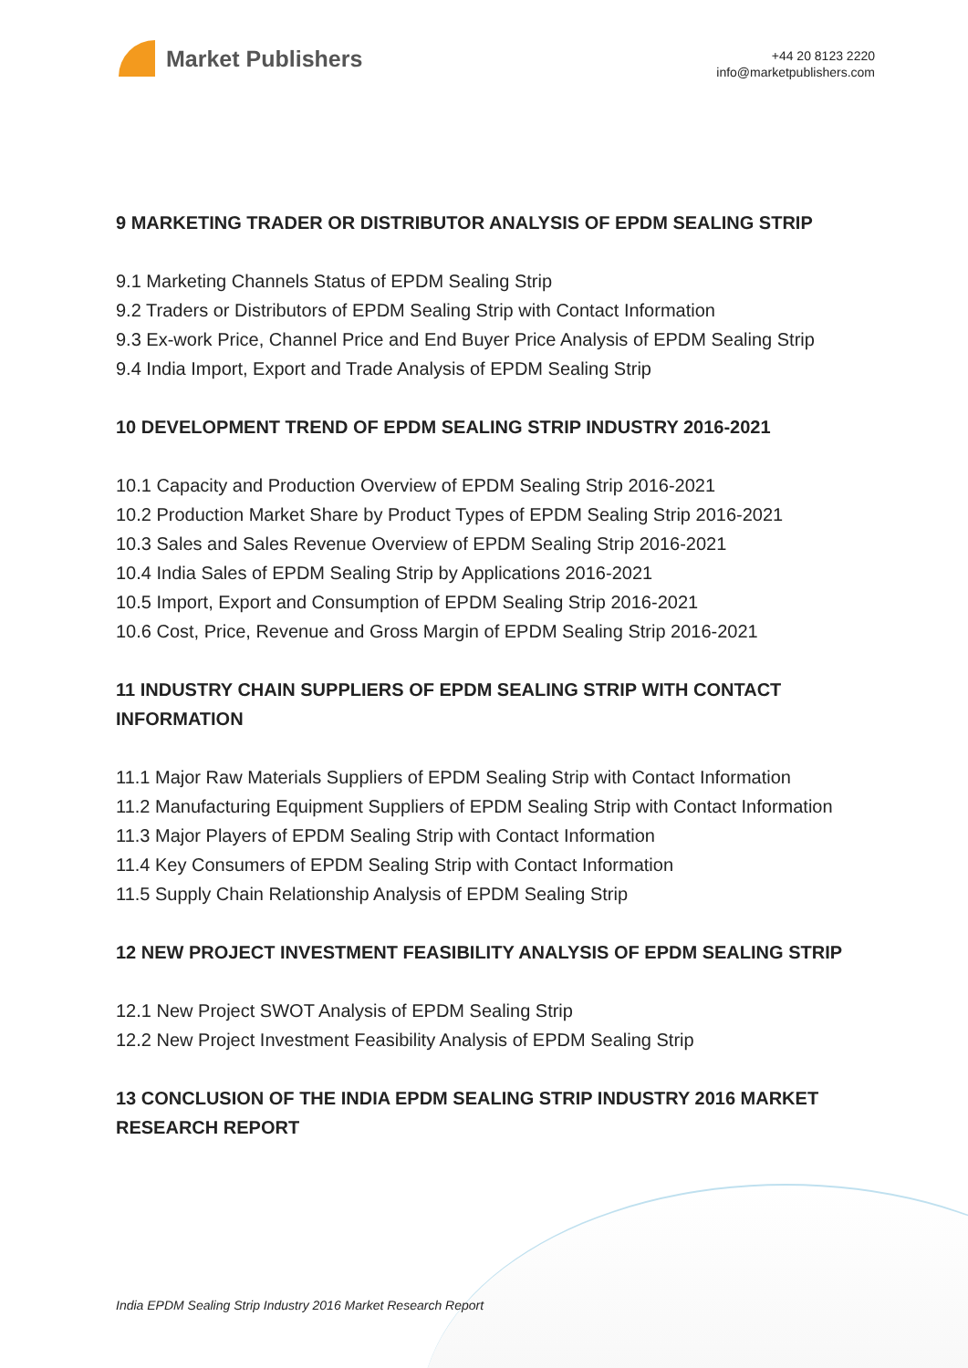Market Publishers
+44 20 8123 2220
info@marketpublishers.com
9 MARKETING TRADER OR DISTRIBUTOR ANALYSIS OF EPDM SEALING STRIP
9.1 Marketing Channels Status of EPDM Sealing Strip
9.2 Traders or Distributors of EPDM Sealing Strip with Contact Information
9.3 Ex-work Price, Channel Price and End Buyer Price Analysis of EPDM Sealing Strip
9.4 India Import, Export and Trade Analysis of EPDM Sealing Strip
10 DEVELOPMENT TREND OF EPDM SEALING STRIP INDUSTRY 2016-2021
10.1 Capacity and Production Overview of EPDM Sealing Strip 2016-2021
10.2 Production Market Share by Product Types of EPDM Sealing Strip 2016-2021
10.3 Sales and Sales Revenue Overview of EPDM Sealing Strip 2016-2021
10.4 India Sales of EPDM Sealing Strip by Applications 2016-2021
10.5 Import, Export and Consumption of EPDM Sealing Strip 2016-2021
10.6 Cost, Price, Revenue and Gross Margin of EPDM Sealing Strip 2016-2021
11 INDUSTRY CHAIN SUPPLIERS OF EPDM SEALING STRIP WITH CONTACT INFORMATION
11.1 Major Raw Materials Suppliers of EPDM Sealing Strip with Contact Information
11.2 Manufacturing Equipment Suppliers of EPDM Sealing Strip with Contact Information
11.3 Major Players of EPDM Sealing Strip with Contact Information
11.4 Key Consumers of EPDM Sealing Strip with Contact Information
11.5 Supply Chain Relationship Analysis of EPDM Sealing Strip
12 NEW PROJECT INVESTMENT FEASIBILITY ANALYSIS OF EPDM SEALING STRIP
12.1 New Project SWOT Analysis of EPDM Sealing Strip
12.2 New Project Investment Feasibility Analysis of EPDM Sealing Strip
13 CONCLUSION OF THE INDIA EPDM SEALING STRIP INDUSTRY 2016 MARKET RESEARCH REPORT
India EPDM Sealing Strip Industry 2016 Market Research Report